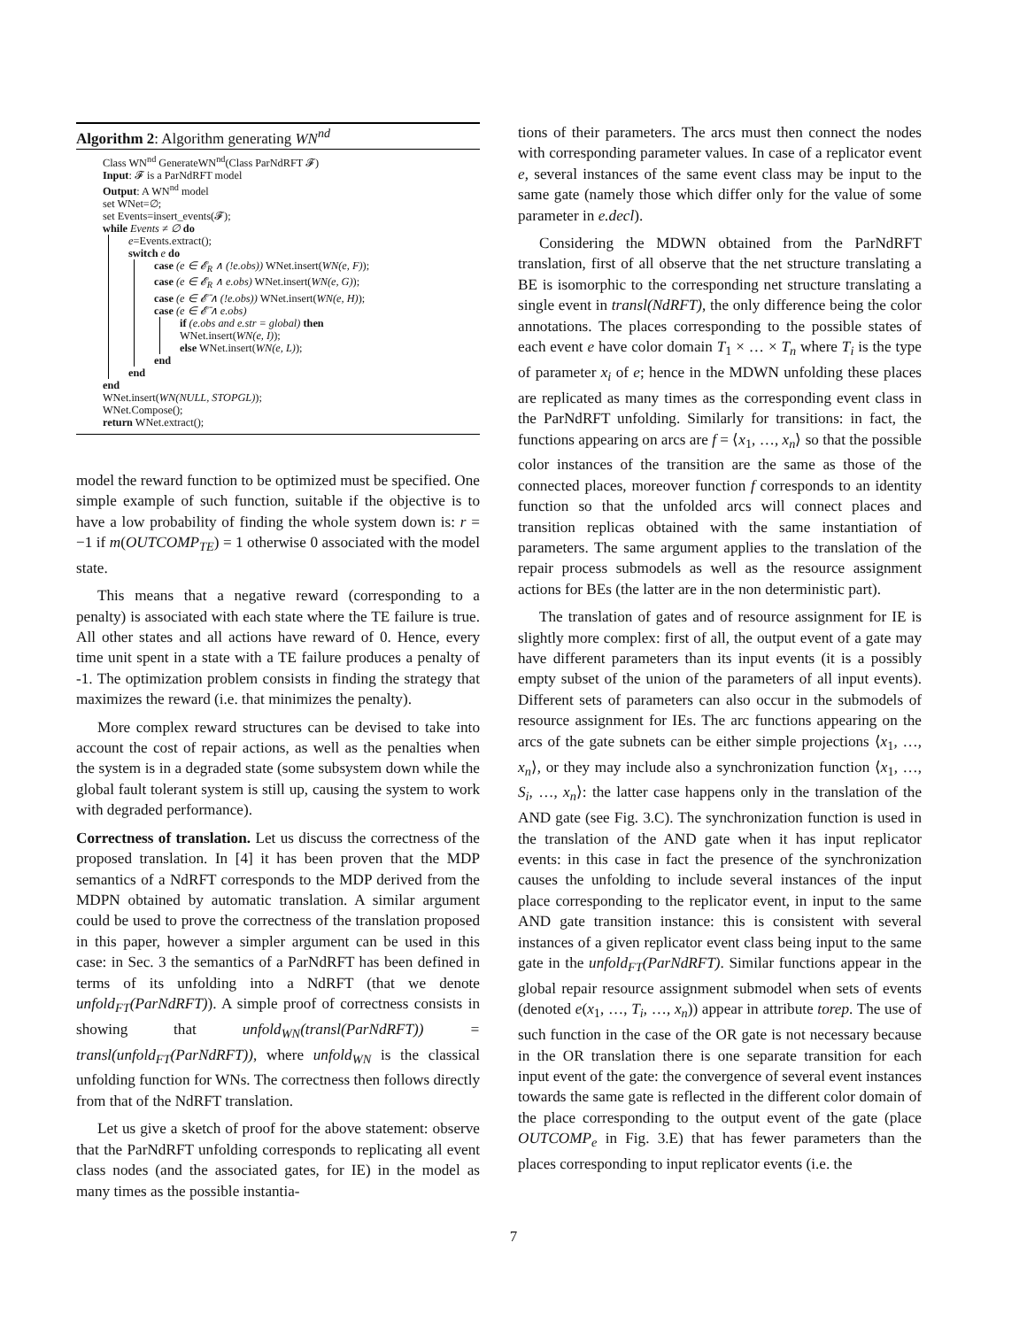Algorithm 2: Algorithm generating WN<sup>nd</sup>
Class WN<sup>nd</sup> GenerateWN<sup>nd</sup>(Class ParNdRFT 𝓕)
Input: 𝓕 is a ParNdRFT model
Output: A WN<sup>nd</sup> model
set WNet=∅;
set Events=insert_events(𝓕);
while Events ≠ ∅ do
e=Events.extract();
switch e do
case (e ∈ 𝓔<sub>R</sub> ∧ (!e.obs)) WNet.insert(WN(e, F));
case (e ∈ 𝓔<sub>R</sub> ∧ e.obs) WNet.insert(WN(e, G));
case (e ∈ 𝓔̄ ∧ (!e.obs)) WNet.insert(WN(e, H));
case (e ∈ 𝓔̄ ∧ e.obs)
if (e.obs and e.str = global) then
WNet.insert(WN(e, I));
else WNet.insert(WN(e, L));
end
end
end
WNet.insert(WN(NULL, STOPGL));
WNet.Compose();
return WNet.extract();
model the reward function to be optimized must be specified. One simple example of such function, suitable if the objective is to have a low probability of finding the whole system down is: r = −1 if m(OUTCOMP<sub>TE</sub>) = 1 otherwise 0 associated with the model state.
This means that a negative reward (corresponding to a penalty) is associated with each state where the TE failure is true. All other states and all actions have reward of 0. Hence, every time unit spent in a state with a TE failure produces a penalty of -1. The optimization problem consists in finding the strategy that maximizes the reward (i.e. that minimizes the penalty).
More complex reward structures can be devised to take into account the cost of repair actions, as well as the penalties when the system is in a degraded state (some subsystem down while the global fault tolerant system is still up, causing the system to work with degraded performance).
Correctness of translation. Let us discuss the correctness of the proposed translation. In [4] it has been proven that the MDP semantics of a NdRFT corresponds to the MDP derived from the MDPN obtained by automatic translation. A similar argument could be used to prove the correctness of the translation proposed in this paper, however a simpler argument can be used in this case: in Sec. 3 the semantics of a ParNdRFT has been defined in terms of its unfolding into a NdRFT (that we denote unfold<sub>FT</sub>(ParNdRFT)). A simple proof of correctness consists in showing that unfold<sub>WN</sub>(transl(ParNdRFT)) = transl(unfold<sub>FT</sub>(ParNdRFT)), where unfold<sub>WN</sub> is the classical unfolding function for WNs. The correctness then follows directly from that of the NdRFT translation.
Let us give a sketch of proof for the above statement: observe that the ParNdRFT unfolding corresponds to replicating all event class nodes (and the associated gates, for IE) in the model as many times as the possible instantia-
tions of their parameters. The arcs must then connect the nodes with corresponding parameter values. In case of a replicator event e, several instances of the same event class may be input to the same gate (namely those which differ only for the value of some parameter in e.decl).
Considering the MDWN obtained from the ParNdRFT translation, first of all observe that the net structure translating a BE is isomorphic to the corresponding net structure translating a single event in transl(NdRFT), the only difference being the color annotations. The places corresponding to the possible states of each event e have color domain T<sub>1</sub> × … × T<sub>n</sub> where T<sub>i</sub> is the type of parameter x<sub>i</sub> of e; hence in the MDWN unfolding these places are replicated as many times as the corresponding event class in the ParNdRFT unfolding. Similarly for transitions: in fact, the functions appearing on arcs are f = ⟨x<sub>1</sub>, …, x<sub>n</sub>⟩ so that the possible color instances of the transition are the same as those of the connected places, moreover function f corresponds to an identity function so that the unfolded arcs will connect places and transition replicas obtained with the same instantiation of parameters. The same argument applies to the translation of the repair process submodels as well as the resource assignment actions for BEs (the latter are in the non deterministic part).
The translation of gates and of resource assignment for IE is slightly more complex: first of all, the output event of a gate may have different parameters than its input events (it is a possibly empty subset of the union of the parameters of all input events). Different sets of parameters can also occur in the submodels of resource assignment for IEs. The arc functions appearing on the arcs of the gate subnets can be either simple projections ⟨x<sub>1</sub>, …, x<sub>n</sub>⟩, or they may include also a synchronization function ⟨x<sub>1</sub>, …, S<sub>i</sub>, …, x<sub>n</sub>⟩: the latter case happens only in the translation of the AND gate (see Fig. 3.C). The synchronization function is used in the translation of the AND gate when it has input replicator events: in this case in fact the presence of the synchronization causes the unfolding to include several instances of the input place corresponding to the replicator event, in input to the same AND gate transition instance: this is consistent with several instances of a given replicator event class being input to the same gate in the unfold<sub>FT</sub>(ParNdRFT). Similar functions appear in the global repair resource assignment submodel when sets of events (denoted e(x<sub>1</sub>, …, T<sub>i</sub>, …, x<sub>n</sub>)) appear in attribute torep. The use of such function in the case of the OR gate is not necessary because in the OR translation there is one separate transition for each input event of the gate: the convergence of several event instances towards the same gate is reflected in the different color domain of the place corresponding to the output event of the gate (place OUTCOMP<sub>e</sub> in Fig. 3.E) that has fewer parameters than the places corresponding to input replicator events (i.e. the
7